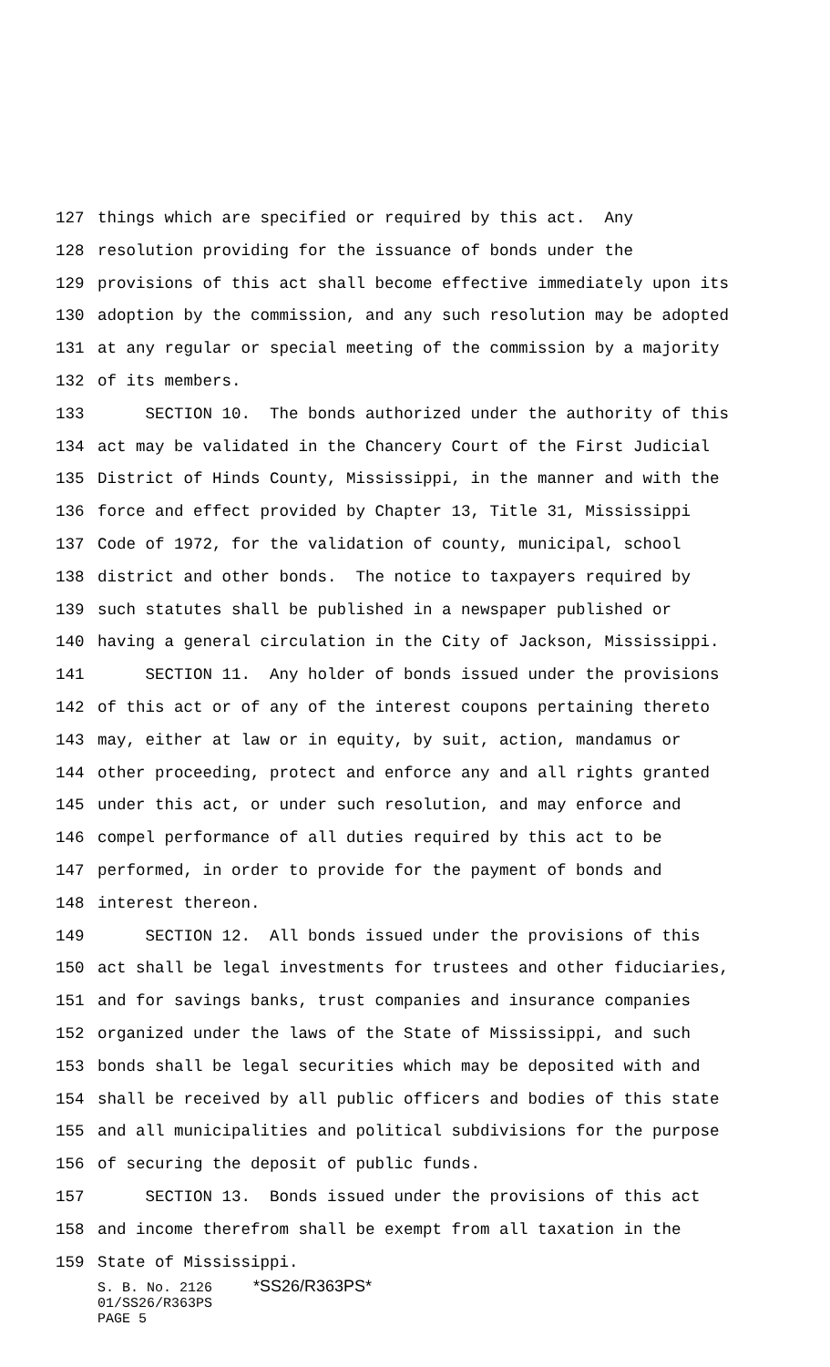127 things which are specified or required by this act. Any
128 resolution providing for the issuance of bonds under the
129 provisions of this act shall become effective immediately upon its
130 adoption by the commission, and any such resolution may be adopted
131 at any regular or special meeting of the commission by a majority
132 of its members.
133 SECTION 10. The bonds authorized under the authority of this
134 act may be validated in the Chancery Court of the First Judicial
135 District of Hinds County, Mississippi, in the manner and with the
136 force and effect provided by Chapter 13, Title 31, Mississippi
137 Code of 1972, for the validation of county, municipal, school
138 district and other bonds. The notice to taxpayers required by
139 such statutes shall be published in a newspaper published or
140 having a general circulation in the City of Jackson, Mississippi.
141 SECTION 11. Any holder of bonds issued under the provisions
142 of this act or of any of the interest coupons pertaining thereto
143 may, either at law or in equity, by suit, action, mandamus or
144 other proceeding, protect and enforce any and all rights granted
145 under this act, or under such resolution, and may enforce and
146 compel performance of all duties required by this act to be
147 performed, in order to provide for the payment of bonds and
148 interest thereon.
149 SECTION 12. All bonds issued under the provisions of this
150 act shall be legal investments for trustees and other fiduciaries,
151 and for savings banks, trust companies and insurance companies
152 organized under the laws of the State of Mississippi, and such
153 bonds shall be legal securities which may be deposited with and
154 shall be received by all public officers and bodies of this state
155 and all municipalities and political subdivisions for the purpose
156 of securing the deposit of public funds.
157 SECTION 13. Bonds issued under the provisions of this act
158 and income therefrom shall be exempt from all taxation in the
159 State of Mississippi.
S. B. No. 2126 *SS26/R363PS* 01/SS26/R363PS PAGE 5